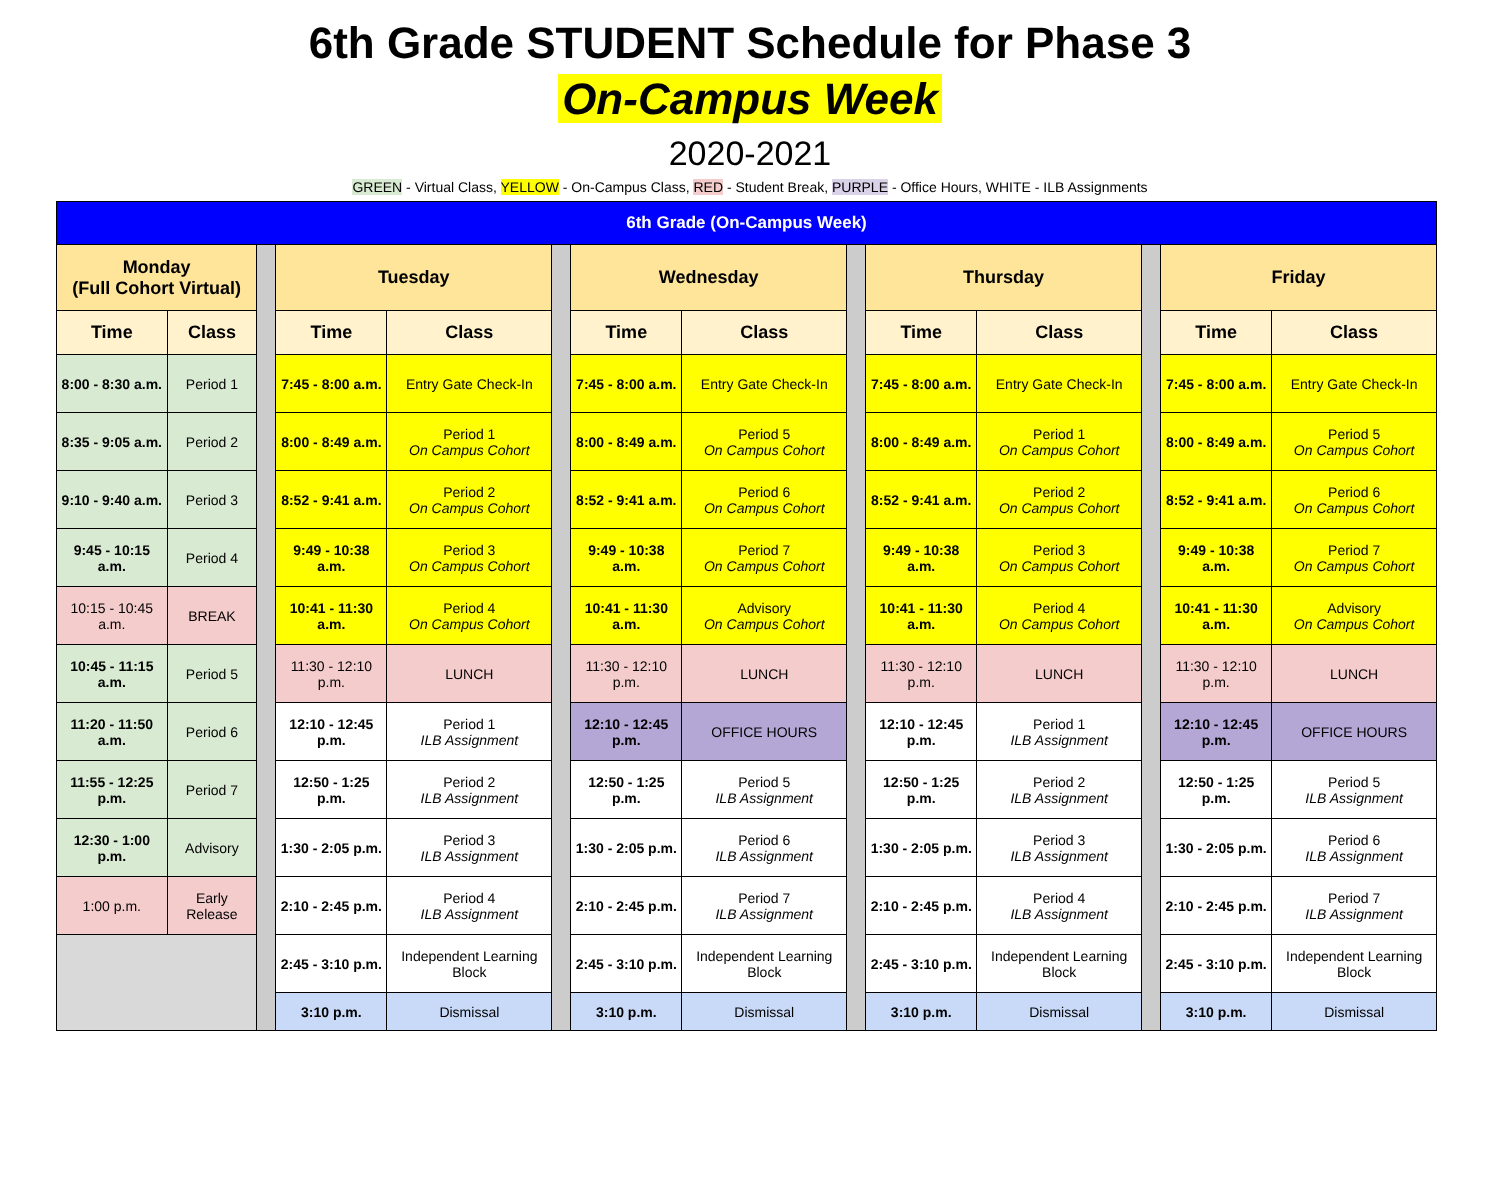6th Grade STUDENT Schedule for Phase 3
On-Campus Week
2020-2021
GREEN - Virtual Class, YELLOW - On-Campus Class, RED - Student Break, PURPLE - Office Hours, WHITE - ILB Assignments
| 6th Grade (On-Campus Week) | | | | | | | | | | | | | |
| --- | --- | --- | --- | --- | --- | --- | --- | --- | --- | --- | --- | --- | --- |
| Monday (Full Cohort Virtual) | | | Tuesday | | | Wednesday | | | Thursday | | | Friday | |
| Time | Class | | Time | Class | | Time | Class | | Time | Class | | Time | Class |
| 8:00 - 8:30 a.m. | Period 1 | | 7:45 - 8:00 a.m. | Entry Gate Check-In | | 7:45 - 8:00 a.m. | Entry Gate Check-In | | 7:45 - 8:00 a.m. | Entry Gate Check-In | | 7:45 - 8:00 a.m. | Entry Gate Check-In |
| 8:35 - 9:05 a.m. | Period 2 | | 8:00 - 8:49 a.m. | Period 1 On Campus Cohort | | 8:00 - 8:49 a.m. | Period 5 On Campus Cohort | | 8:00 - 8:49 a.m. | Period 1 On Campus Cohort | | 8:00 - 8:49 a.m. | Period 5 On Campus Cohort |
| 9:10 - 9:40 a.m. | Period 3 | | 8:52 - 9:41 a.m. | Period 2 On Campus Cohort | | 8:52 - 9:41 a.m. | Period 6 On Campus Cohort | | 8:52 - 9:41 a.m. | Period 2 On Campus Cohort | | 8:52 - 9:41 a.m. | Period 6 On Campus Cohort |
| 9:45 - 10:15 a.m. | Period 4 | | 9:49 - 10:38 a.m. | Period 3 On Campus Cohort | | 9:49 - 10:38 a.m. | Period 7 On Campus Cohort | | 9:49 - 10:38 a.m. | Period 3 On Campus Cohort | | 9:49 - 10:38 a.m. | Period 7 On Campus Cohort |
| 10:15 - 10:45 a.m. | BREAK | | 10:41 - 11:30 a.m. | Period 4 On Campus Cohort | | 10:41 - 11:30 a.m. | Advisory On Campus Cohort | | 10:41 - 11:30 a.m. | Period 4 On Campus Cohort | | 10:41 - 11:30 a.m. | Advisory On Campus Cohort |
| 10:45 - 11:15 a.m. | Period 5 | | 11:30 - 12:10 p.m. | LUNCH | | 11:30 - 12:10 p.m. | LUNCH | | 11:30 - 12:10 p.m. | LUNCH | | 11:30 - 12:10 p.m. | LUNCH |
| 11:20 - 11:50 a.m. | Period 6 | | 12:10 - 12:45 p.m. | Period 1 ILB Assignment | | 12:10 - 12:45 p.m. | OFFICE HOURS | | 12:10 - 12:45 p.m. | Period 1 ILB Assignment | | 12:10 - 12:45 p.m. | OFFICE HOURS |
| 11:55 - 12:25 p.m. | Period 7 | | 12:50 - 1:25 p.m. | Period 2 ILB Assignment | | 12:50 - 1:25 p.m. | Period 5 ILB Assignment | | 12:50 - 1:25 p.m. | Period 2 ILB Assignment | | 12:50 - 1:25 p.m. | Period 5 ILB Assignment |
| 12:30 - 1:00 p.m. | Advisory | | 1:30 - 2:05 p.m. | Period 3 ILB Assignment | | 1:30 - 2:05 p.m. | Period 6 ILB Assignment | | 1:30 - 2:05 p.m. | Period 3 ILB Assignment | | 1:30 - 2:05 p.m. | Period 6 ILB Assignment |
| 1:00 p.m. | Early Release | | 2:10 - 2:45 p.m. | Period 4 ILB Assignment | | 2:10 - 2:45 p.m. | Period 7 ILB Assignment | | 2:10 - 2:45 p.m. | Period 4 ILB Assignment | | 2:10 - 2:45 p.m. | Period 7 ILB Assignment |
| | | | 2:45 - 3:10 p.m. | Independent Learning Block | | 2:45 - 3:10 p.m. | Independent Learning Block | | 2:45 - 3:10 p.m. | Independent Learning Block | | 2:45 - 3:10 p.m. | Independent Learning Block |
| | | | 3:10 p.m. | Dismissal | | 3:10 p.m. | Dismissal | | 3:10 p.m. | Dismissal | | 3:10 p.m. | Dismissal |